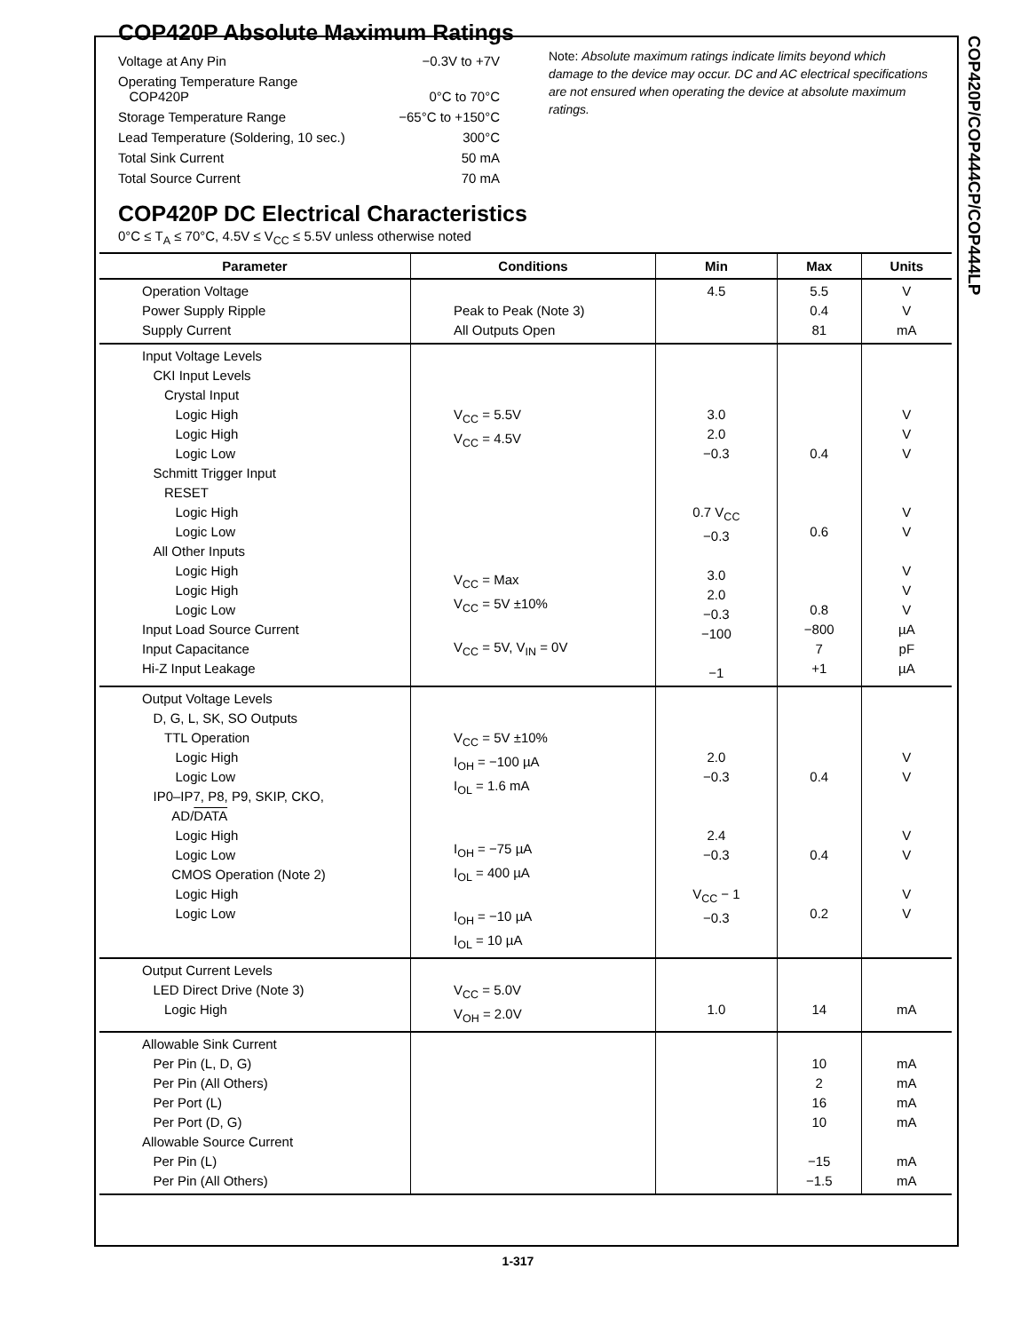COP420P/COP444CP/COP444LP
COP420P Absolute Maximum Ratings
| Voltage at Any Pin | −0.3V to +7V |
| Operating Temperature Range COP420P | 0°C to 70°C |
| Storage Temperature Range | −65°C to +150°C |
| Lead Temperature (Soldering, 10 sec.) | 300°C |
| Total Sink Current | 50 mA |
| Total Source Current | 70 mA |
Note: Absolute maximum ratings indicate limits beyond which damage to the device may occur. DC and AC electrical specifications are not ensured when operating the device at absolute maximum ratings.
COP420P DC Electrical Characteristics
0°C ≤ T<sub>A</sub> ≤ 70°C, 4.5V ≤ V<sub>CC</sub> ≤ 5.5V unless otherwise noted
| Parameter | Conditions | Min | Max | Units |
| --- | --- | --- | --- | --- |
| Operation Voltage Power Supply Ripple Supply Current | Peak to Peak (Note 3) All Outputs Open | 4.5 | 5.5 0.4 81 | V V mA |
| Input Voltage Levels CKI Input Levels Crystal Input Logic High Logic High Logic Low Schmitt Trigger Input RESET Logic High Logic Low All Other Inputs Logic High Logic High Logic Low Input Load Source Current Input Capacitance Hi-Z Input Leakage | V<sub>CC</sub> = 5.5V V<sub>CC</sub> = 4.5V V<sub>CC</sub> = Max V<sub>CC</sub> = 5V ±10% V<sub>CC</sub> = 5V, V<sub>IN</sub> = 0V | 3.0 2.0 −0.3 0.7 V<sub>CC</sub> −0.3 3.0 2.0 −0.3 −100 −1 | 0.4 0.6 0.8 −800 7 +1 | V V V V V V V V µA pF µA |
| Output Voltage Levels D, G, L, SK, SO Outputs TTL Operation Logic High Logic Low IP0–IP7, P8, P9, SKIP, CKO, AD/ DATA Logic High Logic Low CMOS Operation (Note 2) Logic High Logic Low | V<sub>CC</sub> = 5V ±10% I<sub>OH</sub> = −100 µA I<sub>OL</sub> = 1.6 mA I<sub>OH</sub> = −75 µA I<sub>OL</sub> = 400 µA I<sub>OH</sub> = −10 µA I<sub>OL</sub> = 10 µA | 2.0 −0.3 2.4 −0.3 V<sub>CC</sub> − 1 −0.3 | 0.4 0.4 0.2 | V V V V V V |
| Output Current Levels LED Direct Drive (Note 3) Logic High | V<sub>CC</sub> = 5.0V V<sub>OH</sub> = 2.0V | 1.0 | 14 | mA |
| Allowable Sink Current Per Pin (L, D, G) Per Pin (All Others) Per Port (L) Per Port (D, G) Allowable Source Current Per Pin (L) Per Pin (All Others) | | | 10 2 16 10 −15 −1.5 | mA mA mA mA mA mA |
1-317